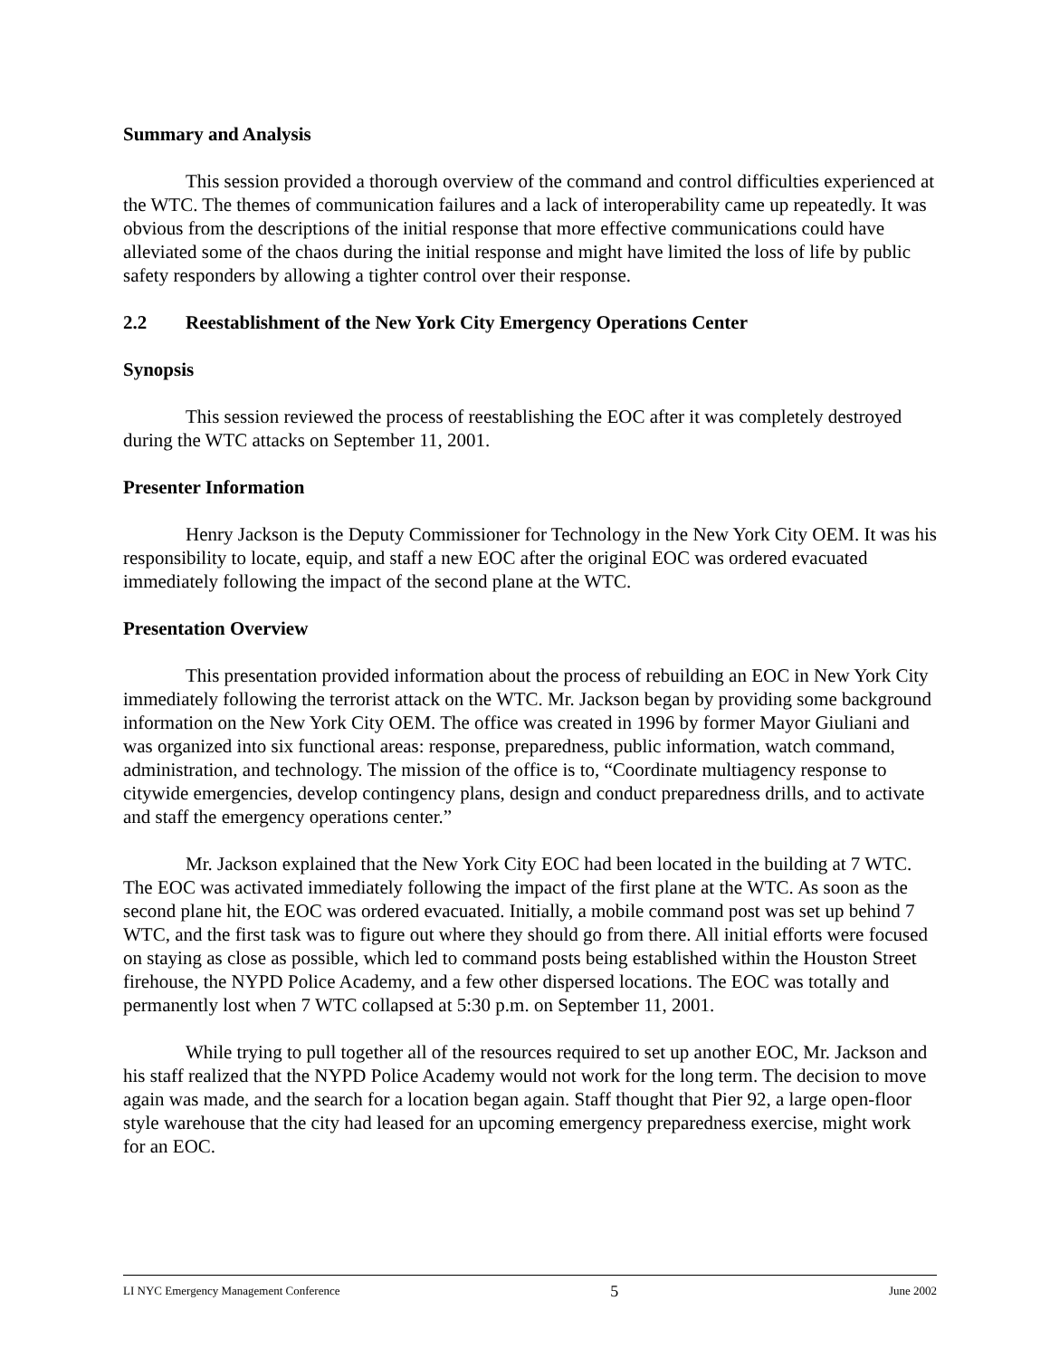Summary and Analysis
This session provided a thorough overview of the command and control difficulties experienced at the WTC. The themes of communication failures and a lack of interoperability came up repeatedly. It was obvious from the descriptions of the initial response that more effective communications could have alleviated some of the chaos during the initial response and might have limited the loss of life by public safety responders by allowing a tighter control over their response.
2.2 Reestablishment of the New York City Emergency Operations Center
Synopsis
This session reviewed the process of reestablishing the EOC after it was completely destroyed during the WTC attacks on September 11, 2001.
Presenter Information
Henry Jackson is the Deputy Commissioner for Technology in the New York City OEM. It was his responsibility to locate, equip, and staff a new EOC after the original EOC was ordered evacuated immediately following the impact of the second plane at the WTC.
Presentation Overview
This presentation provided information about the process of rebuilding an EOC in New York City immediately following the terrorist attack on the WTC. Mr. Jackson began by providing some background information on the New York City OEM. The office was created in 1996 by former Mayor Giuliani and was organized into six functional areas: response, preparedness, public information, watch command, administration, and technology. The mission of the office is to, “Coordinate multiagency response to citywide emergencies, develop contingency plans, design and conduct preparedness drills, and to activate and staff the emergency operations center.”
Mr. Jackson explained that the New York City EOC had been located in the building at 7 WTC. The EOC was activated immediately following the impact of the first plane at the WTC. As soon as the second plane hit, the EOC was ordered evacuated. Initially, a mobile command post was set up behind 7 WTC, and the first task was to figure out where they should go from there. All initial efforts were focused on staying as close as possible, which led to command posts being established within the Houston Street firehouse, the NYPD Police Academy, and a few other dispersed locations. The EOC was totally and permanently lost when 7 WTC collapsed at 5:30 p.m. on September 11, 2001.
While trying to pull together all of the resources required to set up another EOC, Mr. Jackson and his staff realized that the NYPD Police Academy would not work for the long term. The decision to move again was made, and the search for a location began again. Staff thought that Pier 92, a large open-floor style warehouse that the city had leased for an upcoming emergency preparedness exercise, might work for an EOC.
LI NYC Emergency Management Conference 5 June 2002